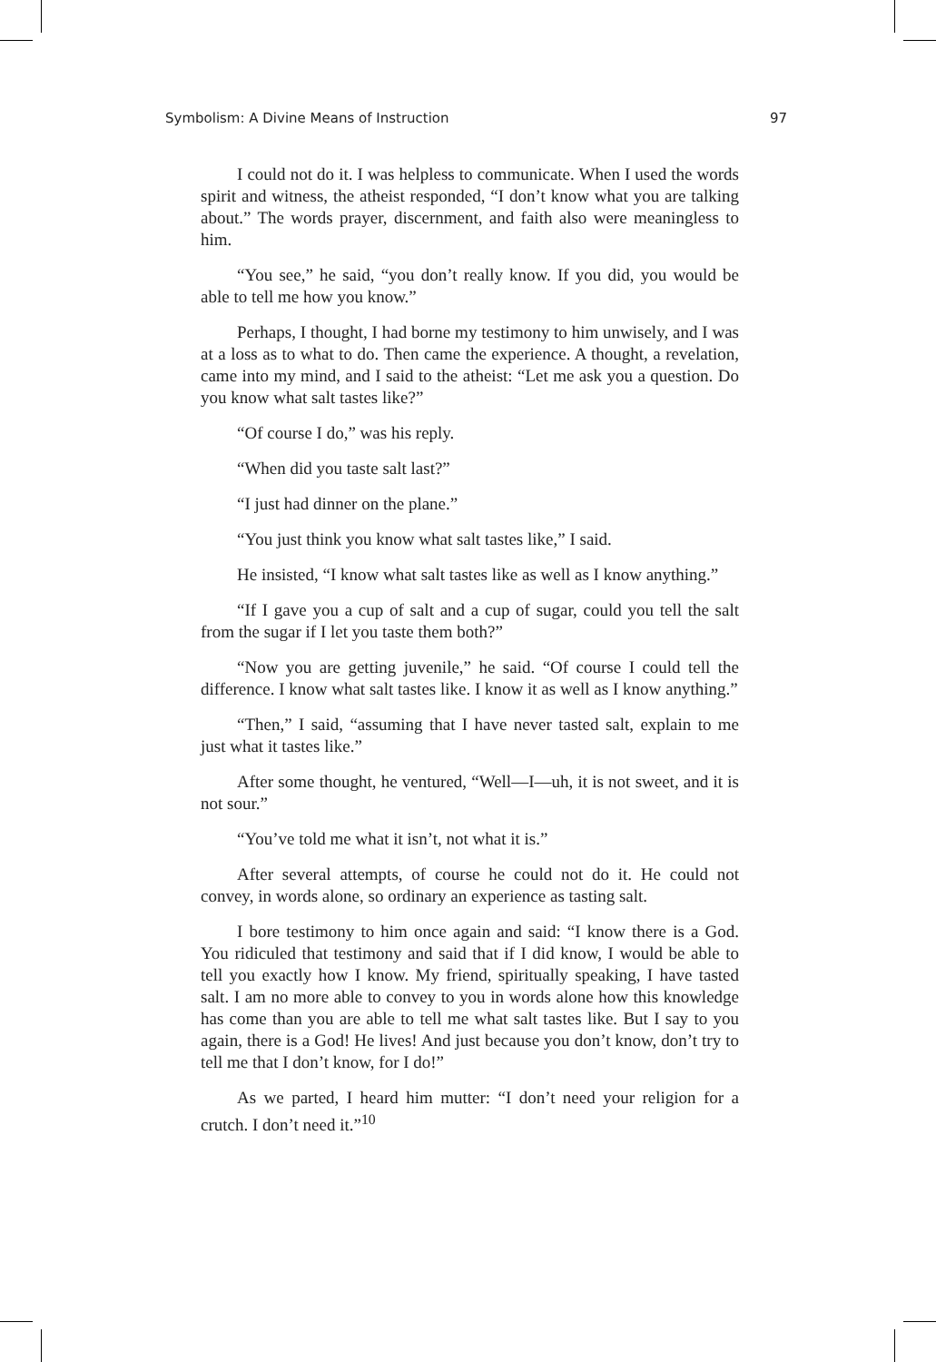Symbolism: A Divine Means of Instruction 97
I could not do it. I was helpless to communicate. When I used the words spirit and witness, the atheist responded, “I don’t know what you are talking about.” The words prayer, discernment, and faith also were meaningless to him.
“You see,” he said, “you don’t really know. If you did, you would be able to tell me how you know.”
Perhaps, I thought, I had borne my testimony to him unwisely, and I was at a loss as to what to do. Then came the experience. A thought, a revelation, came into my mind, and I said to the atheist: “Let me ask you a question. Do you know what salt tastes like?”
“Of course I do,” was his reply.
“When did you taste salt last?”
“I just had dinner on the plane.”
“You just think you know what salt tastes like,” I said.
He insisted, “I know what salt tastes like as well as I know anything.”
“If I gave you a cup of salt and a cup of sugar, could you tell the salt from the sugar if I let you taste them both?”
“Now you are getting juvenile,” he said. “Of course I could tell the difference. I know what salt tastes like. I know it as well as I know anything.”
“Then,” I said, “assuming that I have never tasted salt, explain to me just what it tastes like.”
After some thought, he ventured, “Well—I—uh, it is not sweet, and it is not sour.”
“You’ve told me what it isn’t, not what it is.”
After several attempts, of course he could not do it. He could not convey, in words alone, so ordinary an experience as tasting salt.
I bore testimony to him once again and said: “I know there is a God. You ridiculed that testimony and said that if I did know, I would be able to tell you exactly how I know. My friend, spiritually speaking, I have tasted salt. I am no more able to convey to you in words alone how this knowledge has come than you are able to tell me what salt tastes like. But I say to you again, there is a God! He lives! And just because you don’t know, don’t try to tell me that I don’t know, for I do!”
As we parted, I heard him mutter: “I don’t need your religion for a crutch. I don’t need it.”<sup>10</sup>